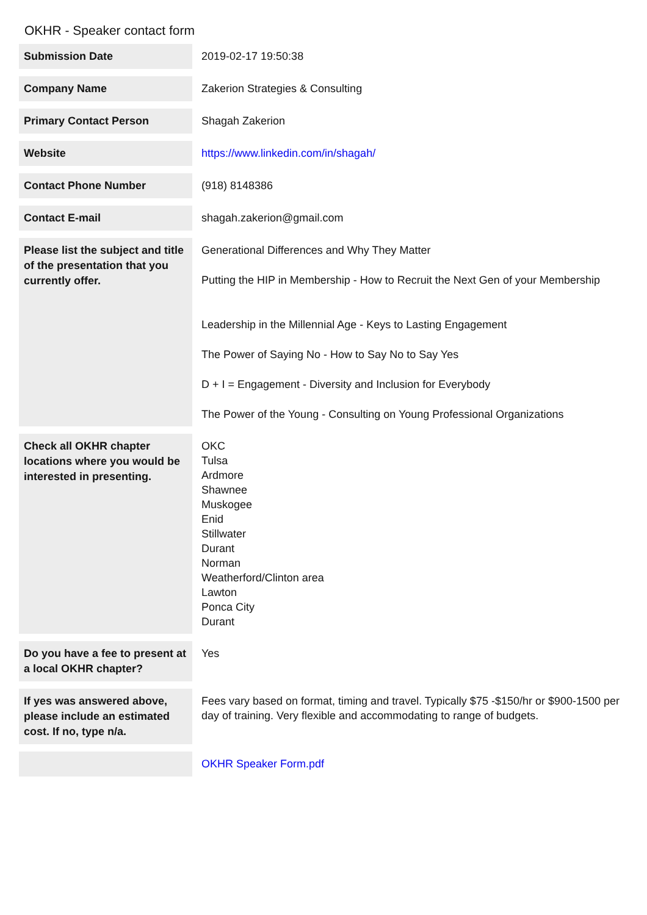OKHR - Speaker contact form
| Submission Date | 2019-02-17 19:50:38 |
| Company Name | Zakerion Strategies & Consulting |
| Primary Contact Person | Shagah Zakerion |
| Website | https://www.linkedin.com/in/shagah/ |
| Contact Phone Number | (918) 8148386 |
| Contact E-mail | shagah.zakerion@gmail.com |
| Please list the subject and title of the presentation that you currently offer. | Generational Differences and Why They Matter Putting the HIP in Membership - How to Recruit the Next Gen of your Membership Leadership in the Millennial Age - Keys to Lasting Engagement The Power of Saying No - How to Say No to Say Yes D + I = Engagement - Diversity and Inclusion for Everybody The Power of the Young - Consulting on Young Professional Organizations |
| Check all OKHR chapter locations where you would be interested in presenting. | OKC Tulsa Ardmore Shawnee Muskogee Enid Stillwater Durant Norman Weatherford/Clinton area Lawton Ponca City Durant |
| Do you have a fee to present at a local OKHR chapter? | Yes |
| If yes was answered above, please include an estimated cost. If no, type n/a. | Fees vary based on format, timing and travel. Typically $75 -$150/hr or $900-1500 per day of training. Very flexible and accommodating to range of budgets. |
| | OKHR Speaker Form.pdf |